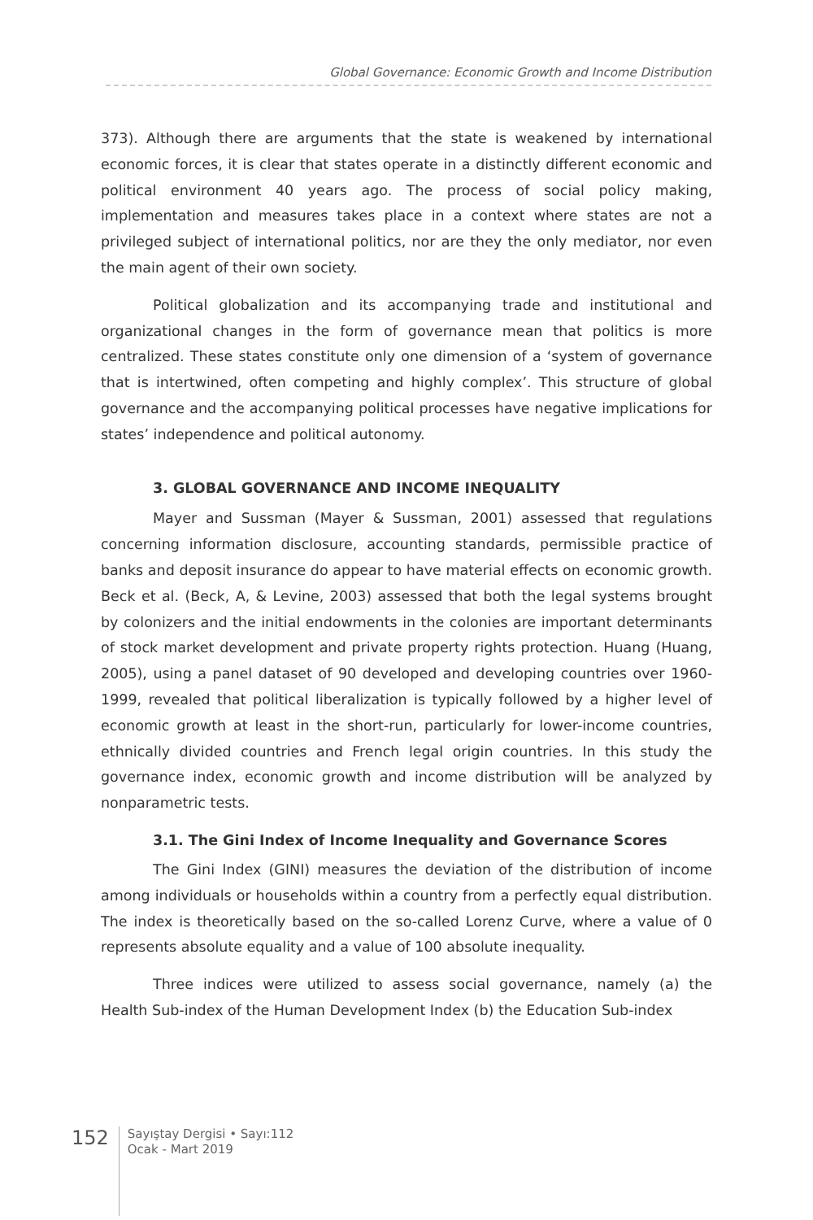Global Governance: Economic Growth and Income Distribution
373). Although there are arguments that the state is weakened by international economic forces, it is clear that states operate in a distinctly different economic and political environment 40 years ago. The process of social policy making, implementation and measures takes place in a context where states are not a privileged subject of international politics, nor are they the only mediator, nor even the main agent of their own society.
Political globalization and its accompanying trade and institutional and organizational changes in the form of governance mean that politics is more centralized. These states constitute only one dimension of a ‘system of governance that is intertwined, often competing and highly complex’. This structure of global governance and the accompanying political processes have negative implications for states’ independence and political autonomy.
3. GLOBAL GOVERNANCE AND INCOME INEQUALITY
Mayer and Sussman (Mayer & Sussman, 2001) assessed that regulations concerning information disclosure, accounting standards, permissible practice of banks and deposit insurance do appear to have material effects on economic growth. Beck et al. (Beck, A, & Levine, 2003) assessed that both the legal systems brought by colonizers and the initial endowments in the colonies are important determinants of stock market development and private property rights protection. Huang (Huang, 2005), using a panel dataset of 90 developed and developing countries over 1960-1999, revealed that political liberalization is typically followed by a higher level of economic growth at least in the short-run, particularly for lower-income countries, ethnically divided countries and French legal origin countries. In this study the governance index, economic growth and income distribution will be analyzed by nonparametric tests.
3.1. The Gini Index of Income Inequality and Governance Scores
The Gini Index (GINI) measures the deviation of the distribution of income among individuals or households within a country from a perfectly equal distribution. The index is theoretically based on the so-called Lorenz Curve, where a value of 0 represents absolute equality and a value of 100 absolute inequality.
Three indices were utilized to assess social governance, namely (a) the Health Sub-index of the Human Development Index (b) the Education Sub-index
152
Sayıştay Dergisi • Sayı:112
Ocak - Mart 2019